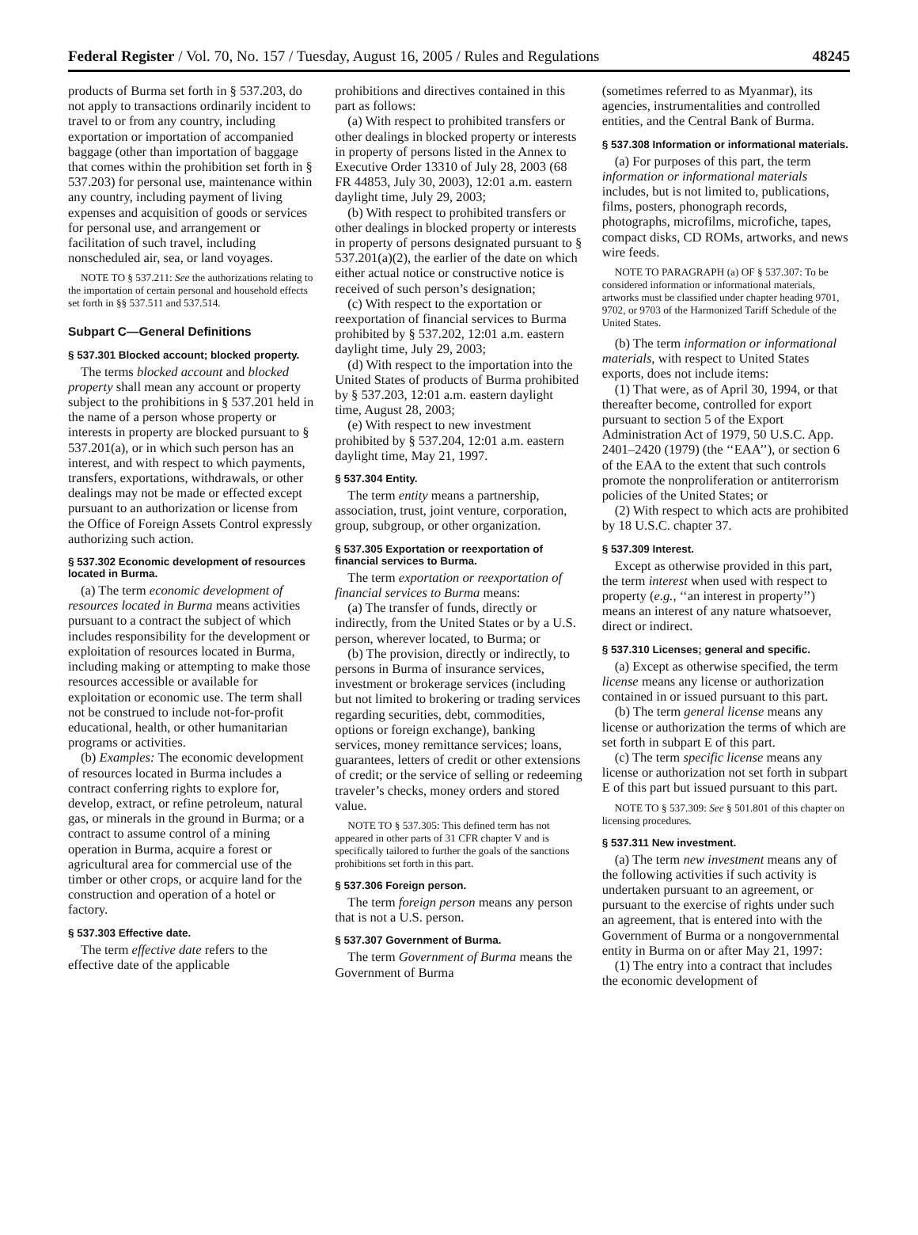Federal Register / Vol. 70, No. 157 / Tuesday, August 16, 2005 / Rules and Regulations 48245
products of Burma set forth in § 537.203, do not apply to transactions ordinarily incident to travel to or from any country, including exportation or importation of accompanied baggage (other than importation of baggage that comes within the prohibition set forth in § 537.203) for personal use, maintenance within any country, including payment of living expenses and acquisition of goods or services for personal use, and arrangement or facilitation of such travel, including nonscheduled air, sea, or land voyages.
NOTE TO § 537.211: See the authorizations relating to the importation of certain personal and household effects set forth in §§ 537.511 and 537.514.
Subpart C—General Definitions
§ 537.301 Blocked account; blocked property.
The terms blocked account and blocked property shall mean any account or property subject to the prohibitions in § 537.201 held in the name of a person whose property or interests in property are blocked pursuant to § 537.201(a), or in which such person has an interest, and with respect to which payments, transfers, exportations, withdrawals, or other dealings may not be made or effected except pursuant to an authorization or license from the Office of Foreign Assets Control expressly authorizing such action.
§ 537.302 Economic development of resources located in Burma.
(a) The term economic development of resources located in Burma means activities pursuant to a contract the subject of which includes responsibility for the development or exploitation of resources located in Burma, including making or attempting to make those resources accessible or available for exploitation or economic use. The term shall not be construed to include not-for-profit educational, health, or other humanitarian programs or activities.
(b) Examples: The economic development of resources located in Burma includes a contract conferring rights to explore for, develop, extract, or refine petroleum, natural gas, or minerals in the ground in Burma; or a contract to assume control of a mining operation in Burma, acquire a forest or agricultural area for commercial use of the timber or other crops, or acquire land for the construction and operation of a hotel or factory.
§ 537.303 Effective date.
The term effective date refers to the effective date of the applicable
prohibitions and directives contained in this part as follows:
(a) With respect to prohibited transfers or other dealings in blocked property or interests in property of persons listed in the Annex to Executive Order 13310 of July 28, 2003 (68 FR 44853, July 30, 2003), 12:01 a.m. eastern daylight time, July 29, 2003;
(b) With respect to prohibited transfers or other dealings in blocked property or interests in property of persons designated pursuant to § 537.201(a)(2), the earlier of the date on which either actual notice or constructive notice is received of such person’s designation;
(c) With respect to the exportation or reexportation of financial services to Burma prohibited by § 537.202, 12:01 a.m. eastern daylight time, July 29, 2003;
(d) With respect to the importation into the United States of products of Burma prohibited by § 537.203, 12:01 a.m. eastern daylight time, August 28, 2003;
(e) With respect to new investment prohibited by § 537.204, 12:01 a.m. eastern daylight time, May 21, 1997.
§ 537.304 Entity.
The term entity means a partnership, association, trust, joint venture, corporation, group, subgroup, or other organization.
§ 537.305 Exportation or reexportation of financial services to Burma.
The term exportation or reexportation of financial services to Burma means:
(a) The transfer of funds, directly or indirectly, from the United States or by a U.S. person, wherever located, to Burma; or
(b) The provision, directly or indirectly, to persons in Burma of insurance services, investment or brokerage services (including but not limited to brokering or trading services regarding securities, debt, commodities, options or foreign exchange), banking services, money remittance services; loans, guarantees, letters of credit or other extensions of credit; or the service of selling or redeeming traveler’s checks, money orders and stored value.
NOTE TO § 537.305: This defined term has not appeared in other parts of 31 CFR chapter V and is specifically tailored to further the goals of the sanctions prohibitions set forth in this part.
§ 537.306 Foreign person.
The term foreign person means any person that is not a U.S. person.
§ 537.307 Government of Burma.
The term Government of Burma means the Government of Burma
(sometimes referred to as Myanmar), its agencies, instrumentalities and controlled entities, and the Central Bank of Burma.
§ 537.308 Information or informational materials.
(a) For purposes of this part, the term information or informational materials includes, but is not limited to, publications, films, posters, phonograph records, photographs, microfilms, microfiche, tapes, compact disks, CD ROMs, artworks, and news wire feeds.
NOTE TO PARAGRAPH (a) OF § 537.307: To be considered information or informational materials, artworks must be classified under chapter heading 9701, 9702, or 9703 of the Harmonized Tariff Schedule of the United States.
(b) The term information or informational materials, with respect to United States exports, does not include items:
(1) That were, as of April 30, 1994, or that thereafter become, controlled for export pursuant to section 5 of the Export Administration Act of 1979, 50 U.S.C. App. 2401–2420 (1979) (the ‘‘EAA’’), or section 6 of the EAA to the extent that such controls promote the nonproliferation or antiterrorism policies of the United States; or
(2) With respect to which acts are prohibited by 18 U.S.C. chapter 37.
§ 537.309 Interest.
Except as otherwise provided in this part, the term interest when used with respect to property (e.g., ‘‘an interest in property’’) means an interest of any nature whatsoever, direct or indirect.
§ 537.310 Licenses; general and specific.
(a) Except as otherwise specified, the term license means any license or authorization contained in or issued pursuant to this part.
(b) The term general license means any license or authorization the terms of which are set forth in subpart E of this part.
(c) The term specific license means any license or authorization not set forth in subpart E of this part but issued pursuant to this part.
NOTE TO § 537.309: See § 501.801 of this chapter on licensing procedures.
§ 537.311 New investment.
(a) The term new investment means any of the following activities if such activity is undertaken pursuant to an agreement, or pursuant to the exercise of rights under such an agreement, that is entered into with the Government of Burma or a nongovernmental entity in Burma on or after May 21, 1997:
(1) The entry into a contract that includes the economic development of